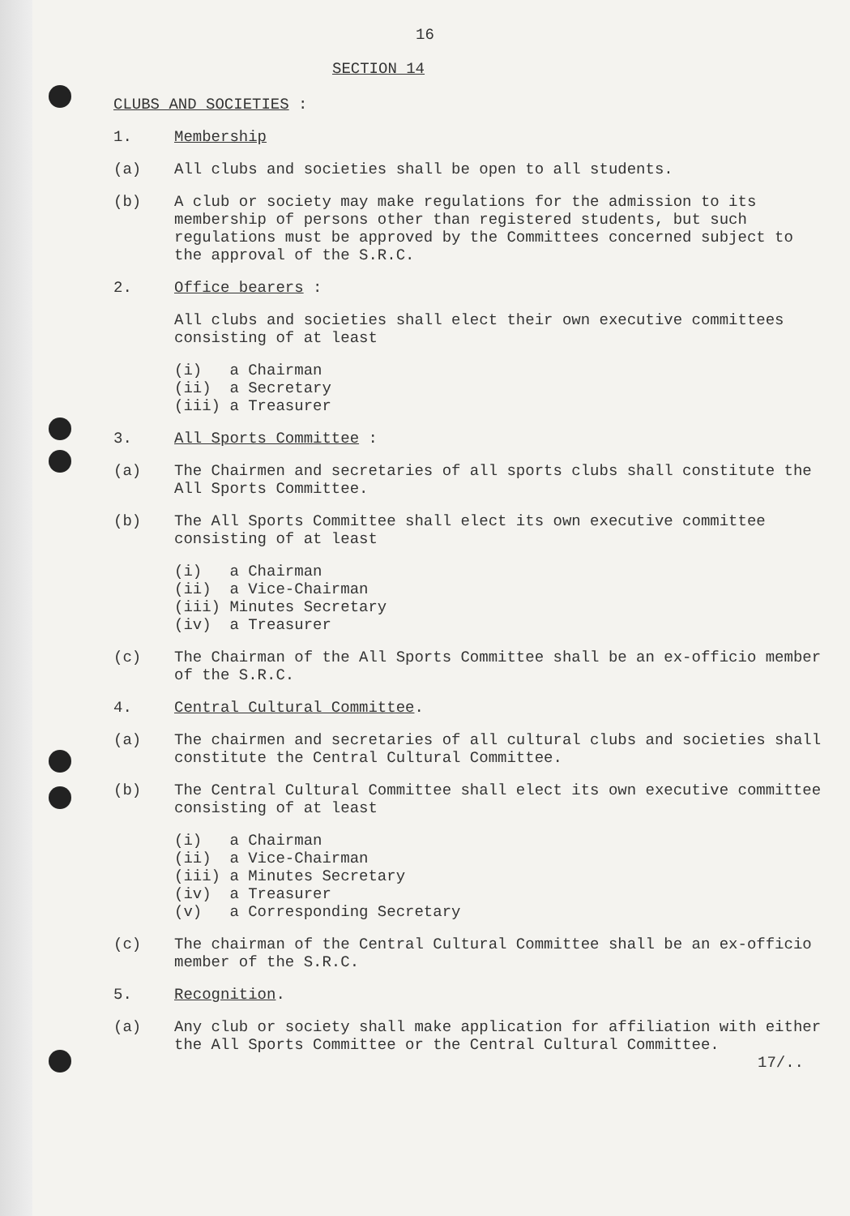16
SECTION 14
CLUBS AND SOCIETIES :
1. Membership
(a) All clubs and societies shall be open to all students.
(b) A club or society may make regulations for the admission to its membership of persons other than registered students, but such regulations must be approved by the Committees concerned subject to the approval of the S.R.C.
2. Office bearers :
All clubs and societies shall elect their own executive committees consisting of at least
(i) a Chairman
(ii) a Secretary
(iii) a Treasurer
3. All Sports Committee :
(a) The Chairmen and secretaries of all sports clubs shall constitute the All Sports Committee.
(b) The All Sports Committee shall elect its own executive committee consisting of at least
(i) a Chairman
(ii) a Vice-Chairman
(iii) Minutes Secretary
(iv) a Treasurer
(c) The Chairman of the All Sports Committee shall be an ex-officio member of the S.R.C.
4. Central Cultural Committee.
(a) The chairmen and secretaries of all cultural clubs and societies shall constitute the Central Cultural Committee.
(b) The Central Cultural Committee shall elect its own executive committee consisting of at least
(i) a Chairman
(ii) a Vice-Chairman
(iii) a Minutes Secretary
(iv) a Treasurer
(v) a Corresponding Secretary
(c) The chairman of the Central Cultural Committee shall be an ex-officio member of the S.R.C.
5. Recognition.
(a) Any club or society shall make application for affiliation with either the All Sports Committee or the Central Cultural Committee.
17/..